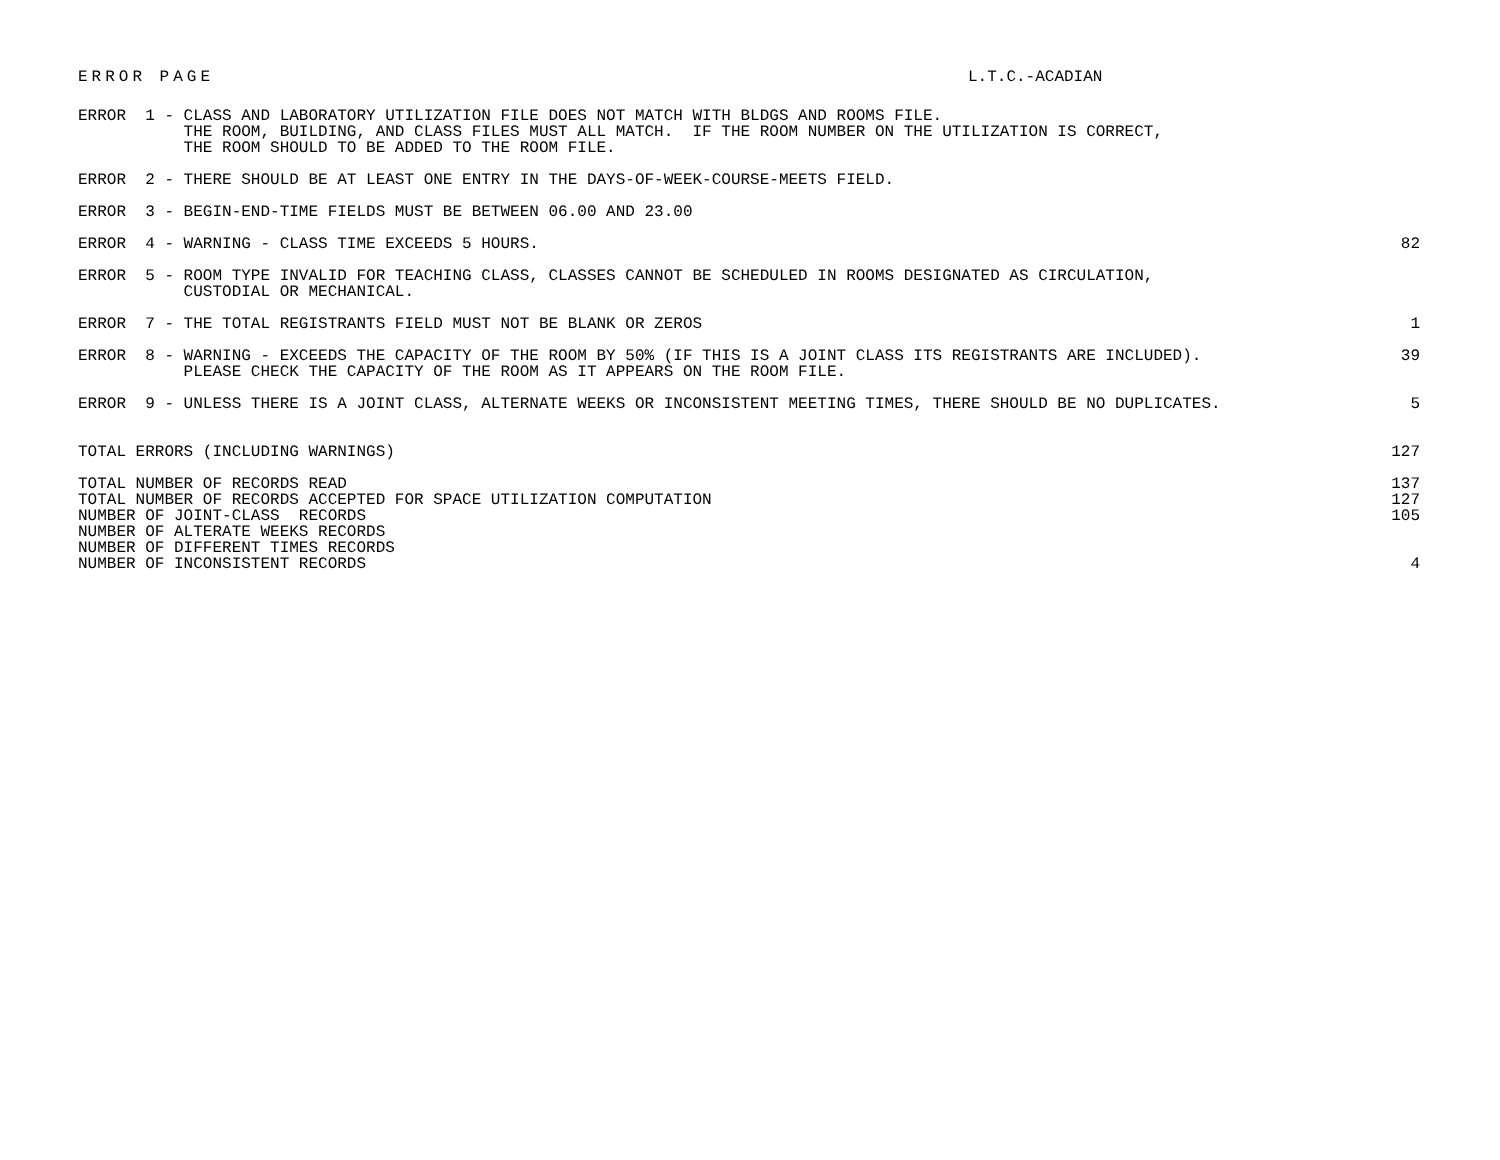ERROR PAGE L.T.C.-ACADIAN
| ERROR 1 - CLASS AND LABORATORY UTILIZATION FILE DOES NOT MATCH WITH BLDGS AND ROOMS FILE. THE ROOM, BUILDING, AND CLASS FILES MUST ALL MATCH. IF THE ROOM NUMBER ON THE UTILIZATION IS CORRECT, THE ROOM SHOULD TO BE ADDED TO THE ROOM FILE. | |
| ERROR 2 - THERE SHOULD BE AT LEAST ONE ENTRY IN THE DAYS-OF-WEEK-COURSE-MEETS FIELD. | |
| ERROR 3 - BEGIN-END-TIME FIELDS MUST BE BETWEEN 06.00 AND 23.00 | |
| ERROR 4 - WARNING - CLASS TIME EXCEEDS 5 HOURS. | 82 |
| ERROR 5 - ROOM TYPE INVALID FOR TEACHING CLASS, CLASSES CANNOT BE SCHEDULED IN ROOMS DESIGNATED AS CIRCULATION, CUSTODIAL OR MECHANICAL. | |
| ERROR 7 - THE TOTAL REGISTRANTS FIELD MUST NOT BE BLANK OR ZEROS | 1 |
| ERROR 8 - WARNING - EXCEEDS THE CAPACITY OF THE ROOM BY 50% (IF THIS IS A JOINT CLASS ITS REGISTRANTS ARE INCLUDED). PLEASE CHECK THE CAPACITY OF THE ROOM AS IT APPEARS ON THE ROOM FILE. | 39 |
| ERROR 9 - UNLESS THERE IS A JOINT CLASS, ALTERNATE WEEKS OR INCONSISTENT MEETING TIMES, THERE SHOULD BE NO DUPLICATES. | 5 |
| TOTAL ERRORS (INCLUDING WARNINGS) | 127 |
| TOTAL NUMBER OF RECORDS READ | 137 |
| TOTAL NUMBER OF RECORDS ACCEPTED FOR SPACE UTILIZATION COMPUTATION | 127 |
| NUMBER OF JOINT-CLASS RECORDS | 105 |
| NUMBER OF ALTERATE WEEKS RECORDS | |
| NUMBER OF DIFFERENT TIMES RECORDS | |
| NUMBER OF INCONSISTENT RECORDS | 4 |